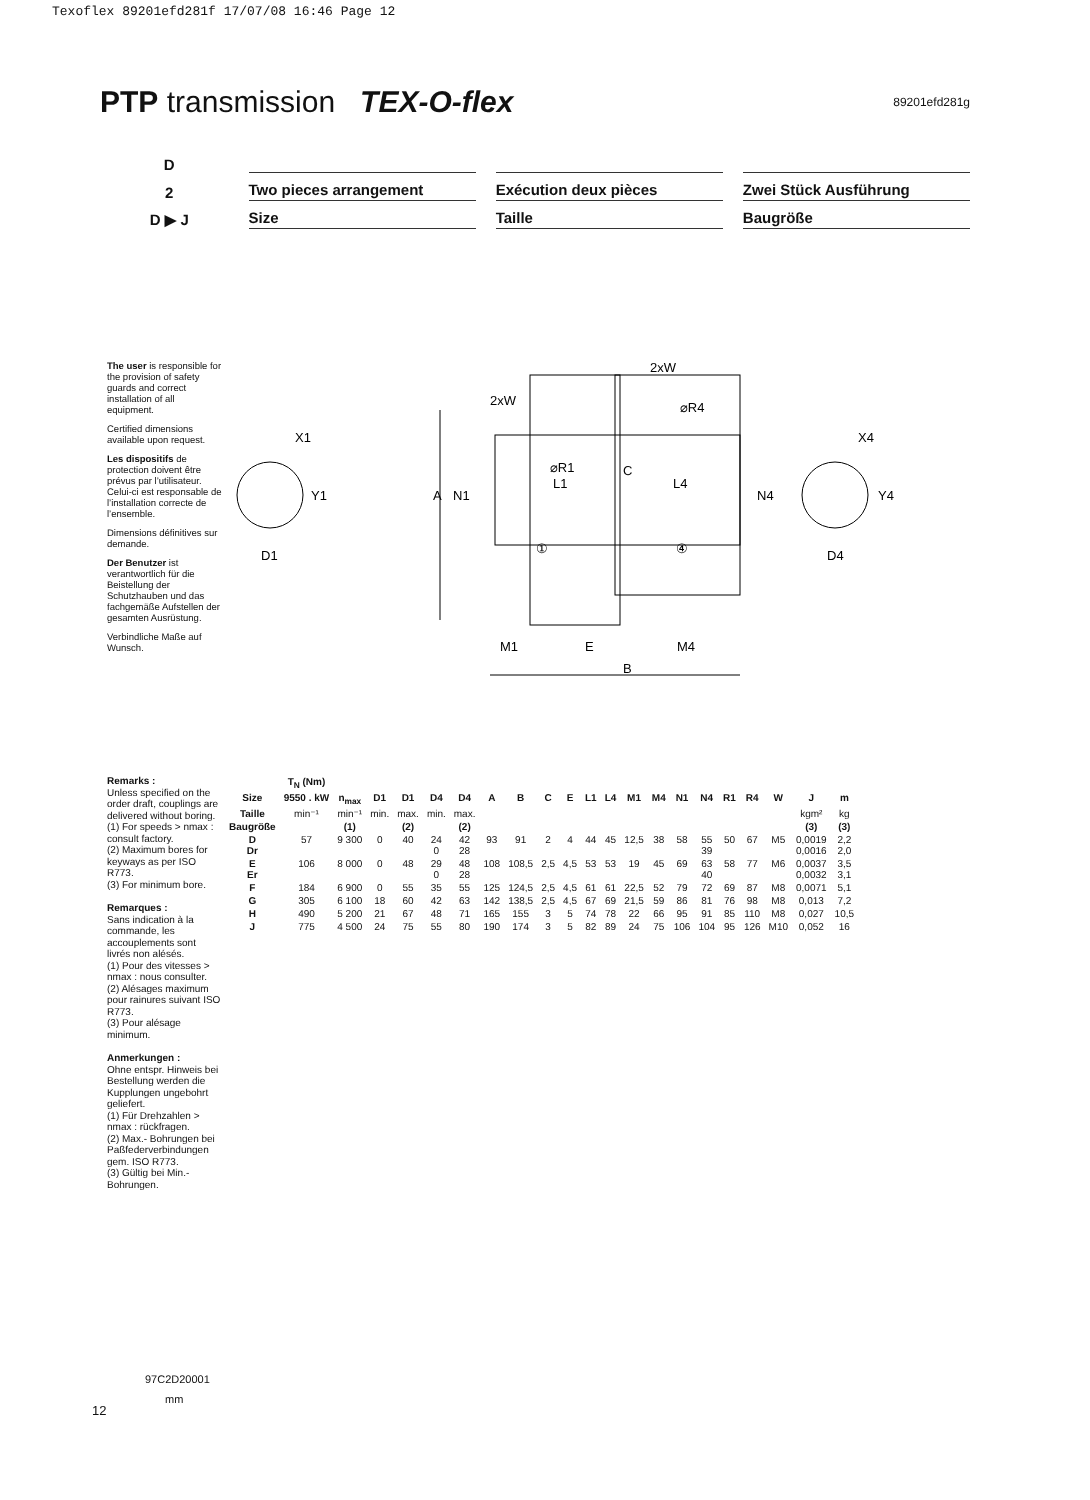Texoflex 89201efd281f 17/07/08 16:46 Page 12
PTP transmission TEX-O-flex
89201efd281g
D
2
Two pieces arrangement
Exécution deux pièces
Zwei Stück Ausführung
D ▶ J
Size
Taille
Baugröße
The user is responsible for the provision of safety guards and correct installation of all equipment.
Certified dimensions available upon request.
Les dispositifs de protection doivent être prévus par l’utilisateur. Celui-ci est responsable de l’installation correcte de l’ensemble.
Dimensions définitives sur demande.
Der Benutzer ist verantwortlich für die Beistellung der Schutzhauben und das fachgemäße Aufstellen der gesamten Ausrüstung.
Verbindliche Maße auf Wunsch.
2xW
2xW
⌀R4
⌀R1
C
L1
L4
A
N1
N4
①
④
M1
E
M4
B
X1
Y1
D1
X4
Y4
D4
Remarks :
Unless specified on the order draft, couplings are delivered without boring.
(1) For speeds > nmax : consult factory.
(2) Maximum bores for keyways as per ISO R773.
(3) For minimum bore.
Remarques :
Sans indication à la commande, les accouplements sont livrés non alésés.
(1) Pour des vitesses > nmax : nous consulter.
(2) Alésages maximum pour rainures suivant ISO R773.
(3) Pour alésage minimum.
Anmerkungen :
Ohne entspr. Hinweis bei Bestellung werden die Kupplungen ungebohrt geliefert.
(1) Für Drehzahlen > nmax : rückfragen.
(2) Max.- Bohrungen bei Paßfederverbindungen gem. ISO R773.
(3) Gültig bei Min.-Bohrungen.
| | T<sub>N</sub> (Nm) | | | | | | | | | | | | | | | | | | | | |
| --- | --- | --- | --- | --- | --- | --- | --- | --- | --- | --- | --- | --- | --- | --- | --- | --- | --- | --- | --- | --- | --- |
| Size | 9550 . kW | n<sub>max</sub> | D1 | D1 | D4 | D4 | A | B | C | E | L1 | L4 | M1 | M4 | N1 | N4 | R1 | R4 | W | J | m |
| Taille | min⁻¹ | min⁻¹ | min. | max. | min. | max. | | | | | | | | | | | | | | kgm² | kg |
| Baugröße | | (1) | | (2) | | (2) | | | | | | | | | | | | | | (3) | (3) |
| D Dr | 57 | 9 300 | 0 | 40 | 24 0 | 42 28 | 93 | 91 | 2 | 4 | 44 | 45 | 12,5 | 38 | 58 | 55 39 | 50 | 67 | M5 | 0,0019 0,0016 | 2,2 2,0 |
| E Er | 106 | 8 000 | 0 | 48 | 29 0 | 48 28 | 108 | 108,5 | 2,5 | 4,5 | 53 | 53 | 19 | 45 | 69 | 63 40 | 58 | 77 | M6 | 0,0037 0,0032 | 3,5 3,1 |
| F | 184 | 6 900 | 0 | 55 | 35 | 55 | 125 | 124,5 | 2,5 | 4,5 | 61 | 61 | 22,5 | 52 | 79 | 72 | 69 | 87 | M8 | 0,0071 | 5,1 |
| G | 305 | 6 100 | 18 | 60 | 42 | 63 | 142 | 138,5 | 2,5 | 4,5 | 67 | 69 | 21,5 | 59 | 86 | 81 | 76 | 98 | M8 | 0,013 | 7,2 |
| H | 490 | 5 200 | 21 | 67 | 48 | 71 | 165 | 155 | 3 | 5 | 74 | 78 | 22 | 66 | 95 | 91 | 85 | 110 | M8 | 0,027 | 10,5 |
| J | 775 | 4 500 | 24 | 75 | 55 | 80 | 190 | 174 | 3 | 5 | 82 | 89 | 24 | 75 | 106 | 104 | 95 | 126 | M10 | 0,052 | 16 |
97C2D20001
12
mm